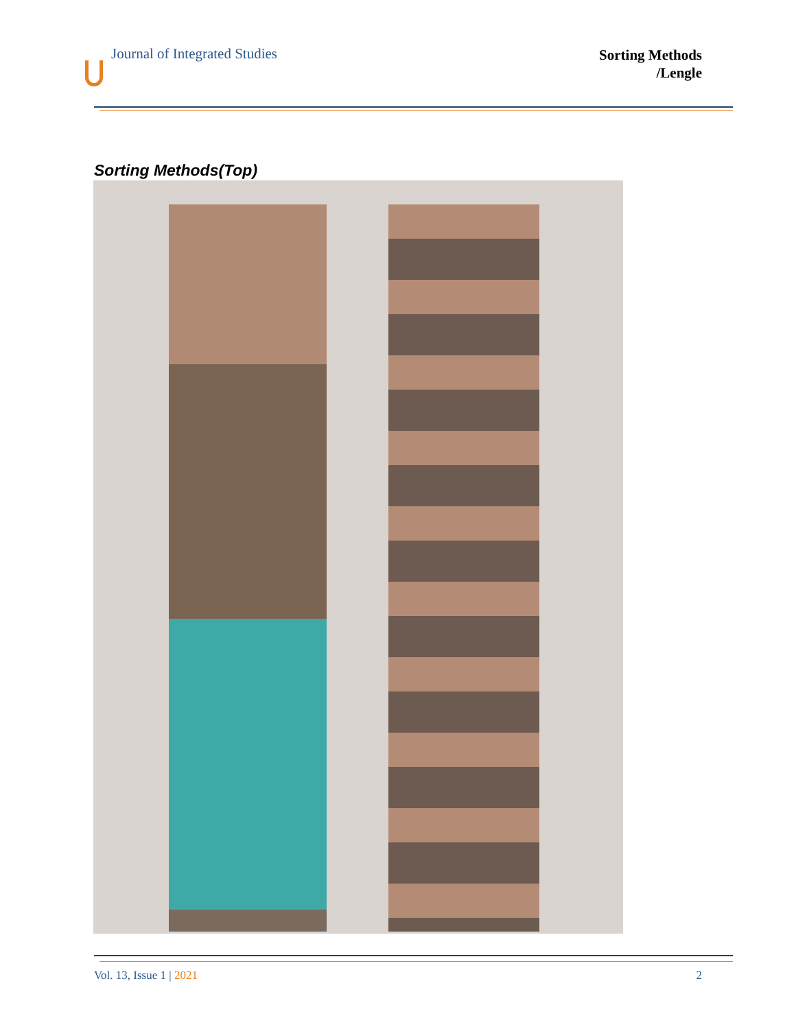Journal of Integrated Studies
Sorting Methods
/Lengle
Sorting Methods(Top)
Vol. 13, Issue 1 | 2021 2